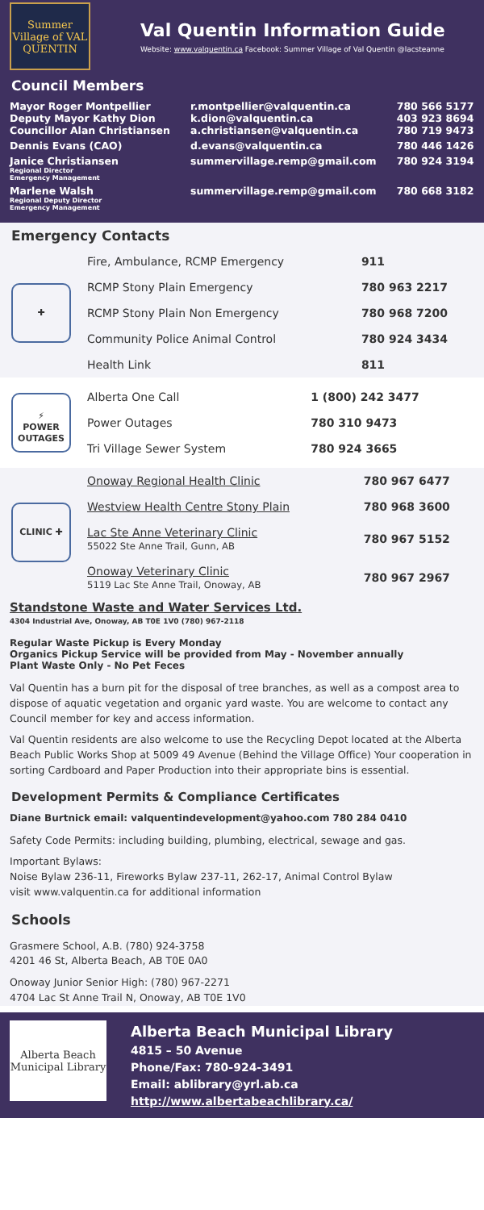Summer Village of VAL QUENTIN
Val Quentin Information Guide
Website: www.valquentin.ca Facebook: Summer Village of Val Quentin @lacsteanne
Council Members
| Mayor Roger Montpellier Deputy Mayor Kathy Dion Councillor Alan Christiansen | r.montpellier@valquentin.ca k.dion@valquentin.ca a.christiansen@valquentin.ca | 780 566 5177 403 923 8694 780 719 9473 |
| Dennis Evans (CAO) | d.evans@valquentin.ca | 780 446 1426 |
| Janice Christiansen Regional Director Emergency Management | summervillage.remp@gmail.com | 780 924 3194 |
| Marlene Walsh Regional Deputy Director Emergency Management | summervillage.remp@gmail.com | 780 668 3182 |
Emergency Contacts
| ✚ | Fire, Ambulance, RCMP Emergency | 911 |
| | RCMP Stony Plain Emergency | 780 963 2217 |
| | RCMP Stony Plain Non Emergency | 780 968 7200 |
| | Community Police Animal Control | 780 924 3434 |
| | Health Link | 811 |
| ⚡ POWER OUTAGES | Alberta One Call | 1 (800) 242 3477 |
| | Power Outages | 780 310 9473 |
| | Tri Village Sewer System | 780 924 3665 |
| CLINIC ✚ | Onoway Regional Health Clinic | 780 967 6477 |
| | Westview Health Centre Stony Plain | 780 968 3600 |
| | Lac Ste Anne Veterinary Clinic 55022 Ste Anne Trail, Gunn, AB | 780 967 5152 |
| | Onoway Veterinary Clinic 5119 Lac Ste Anne Trail, Onoway, AB | 780 967 2967 |
Standstone Waste and Water Services Ltd.
4304 Industrial Ave, Onoway, AB T0E 1V0 (780) 967-2118
Regular Waste Pickup is Every Monday
Organics Pickup Service will be provided from May - November annually
Plant Waste Only - No Pet Feces
Val Quentin has a burn pit for the disposal of tree branches, as well as a compost area to dispose of aquatic vegetation and organic yard waste. You are welcome to contact any Council member for key and access information.
Val Quentin residents are also welcome to use the Recycling Depot located at the Alberta Beach Public Works Shop at 5009 49 Avenue (Behind the Village Office) Your cooperation in sorting Cardboard and Paper Production into their appropriate bins is essential.
Development Permits & Compliance Certificates
Diane Burtnick email: valquentindevelopment@yahoo.com 780 284 0410
Safety Code Permits: including building, plumbing, electrical, sewage and gas.
Important Bylaws:
Noise Bylaw 236-11, Fireworks Bylaw 237-11, 262-17, Animal Control Bylaw
visit www.valquentin.ca for additional information
Schools
Grasmere School, A.B. (780) 924-3758
4201 46 St, Alberta Beach, AB T0E 0A0
Onoway Junior Senior High: (780) 967-2271
4704 Lac St Anne Trail N, Onoway, AB T0E 1V0
Alberta Beach Municipal Library
Alberta Beach Municipal Library
4815 – 50 Avenue
Phone/Fax: 780-924-3491
Email: ablibrary@yrl.ab.ca
http://www.albertabeachlibrary.ca/